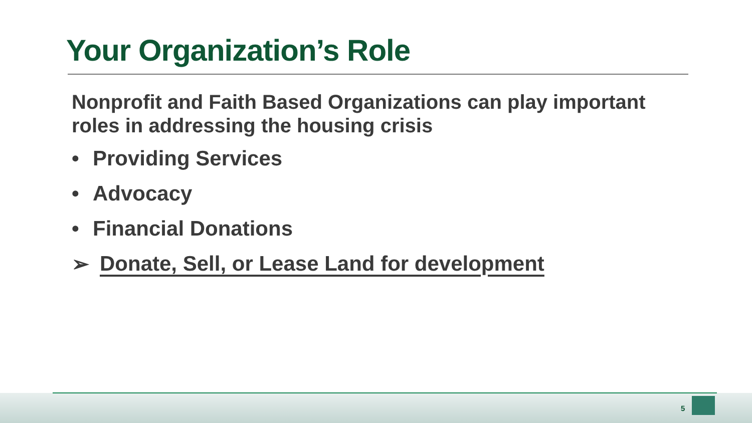Your Organization’s Role
Nonprofit and Faith Based Organizations can play important roles in addressing the housing crisis
• Providing Services
• Advocacy
• Financial Donations
➢ Donate, Sell, or Lease Land for development
5